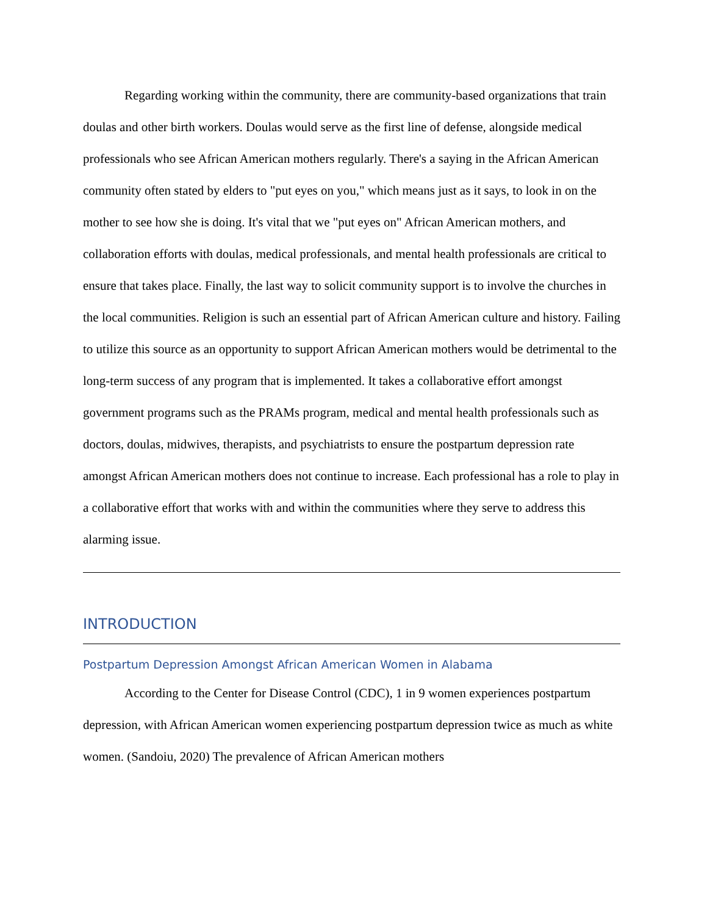Regarding working within the community, there are community-based organizations that train doulas and other birth workers. Doulas would serve as the first line of defense, alongside medical professionals who see African American mothers regularly. There's a saying in the African American community often stated by elders to "put eyes on you," which means just as it says, to look in on the mother to see how she is doing. It's vital that we "put eyes on" African American mothers, and collaboration efforts with doulas, medical professionals, and mental health professionals are critical to ensure that takes place. Finally, the last way to solicit community support is to involve the churches in the local communities. Religion is such an essential part of African American culture and history. Failing to utilize this source as an opportunity to support African American mothers would be detrimental to the long-term success of any program that is implemented. It takes a collaborative effort amongst government programs such as the PRAMs program, medical and mental health professionals such as doctors, doulas, midwives, therapists, and psychiatrists to ensure the postpartum depression rate amongst African American mothers does not continue to increase. Each professional has a role to play in a collaborative effort that works with and within the communities where they serve to address this alarming issue.
INTRODUCTION
Postpartum Depression Amongst African American Women in Alabama
According to the Center for Disease Control (CDC), 1 in 9 women experiences postpartum depression, with African American women experiencing postpartum depression twice as much as white women. (Sandoiu, 2020) The prevalence of African American mothers